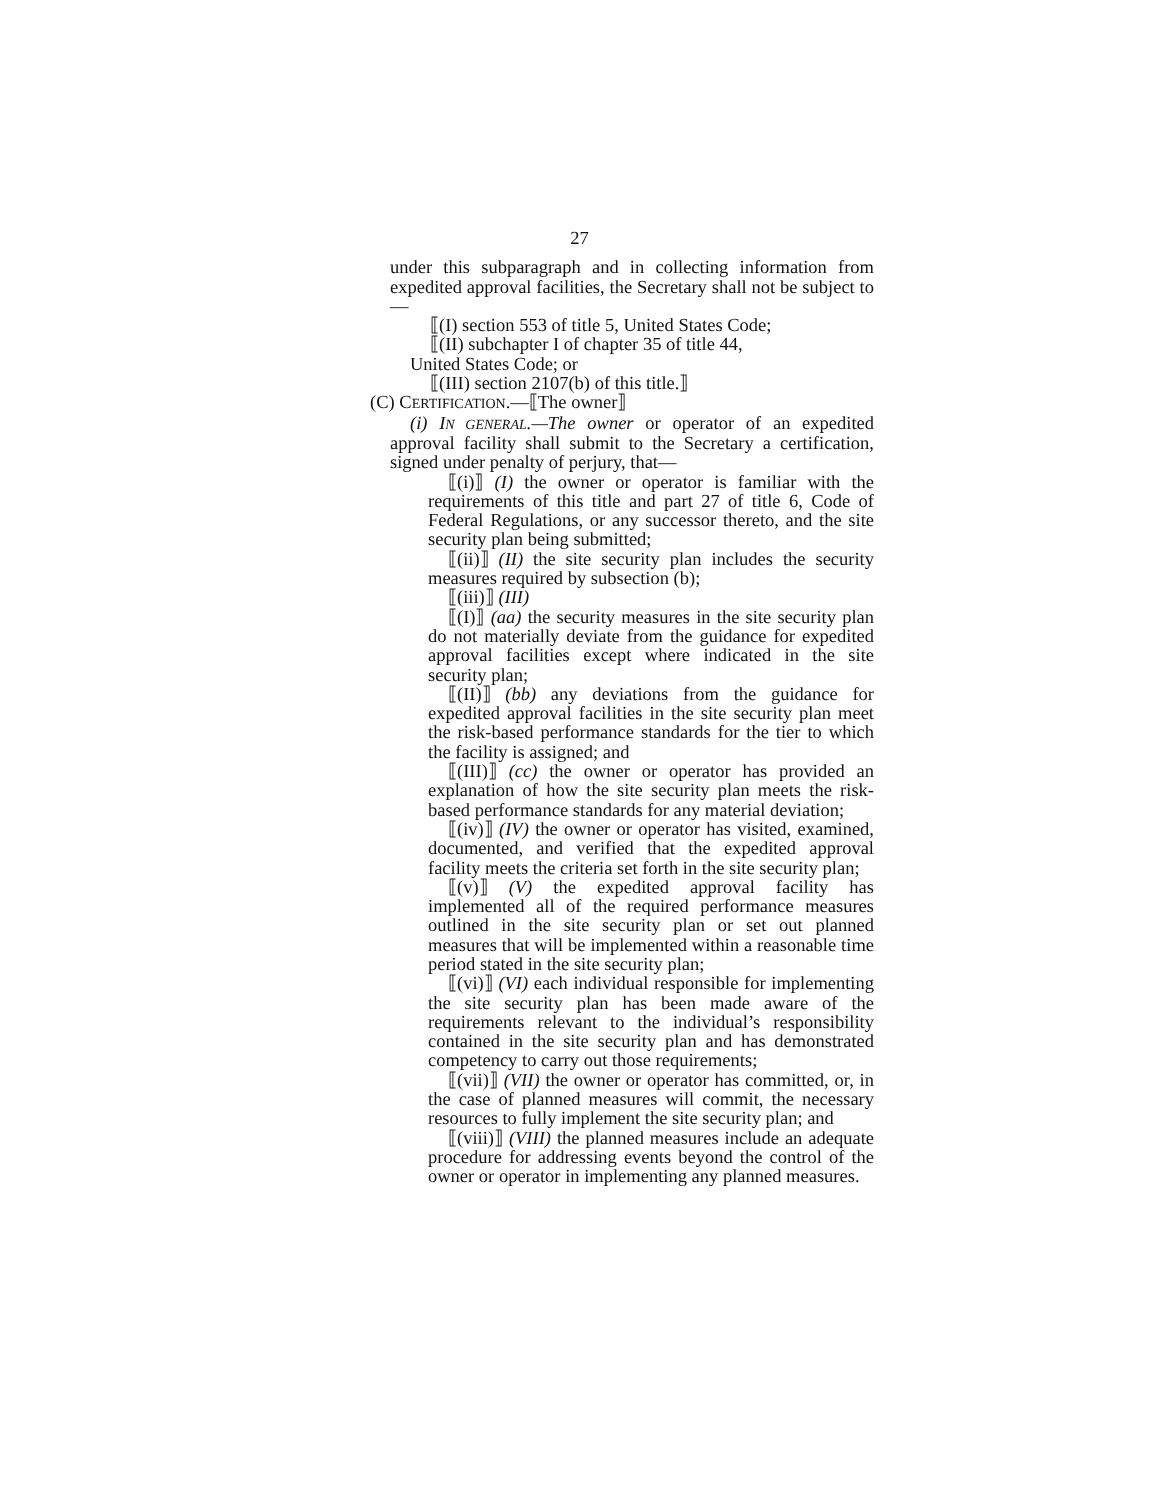27
under this subparagraph and in collecting information from expedited approval facilities, the Secretary shall not be subject to—
⟦(I) section 553 of title 5, United States Code;
⟦(II) subchapter I of chapter 35 of title 44,
United States Code; or
⟦(III) section 2107(b) of this title.⟧
(C) CERTIFICATION.—⟦The owner⟧
(i) IN GENERAL.—The owner or operator of an expedited approval facility shall submit to the Secretary a certification, signed under penalty of perjury, that—
⟦(i)⟧ (I) the owner or operator is familiar with the requirements of this title and part 27 of title 6, Code of Federal Regulations, or any successor thereto, and the site security plan being submitted;
⟦(ii)⟧ (II) the site security plan includes the security measures required by subsection (b);
⟦(iii)⟧ (III)
⟦(I)⟧ (aa) the security measures in the site security plan do not materially deviate from the guidance for expedited approval facilities except where indicated in the site security plan;
⟦(II)⟧ (bb) any deviations from the guidance for expedited approval facilities in the site security plan meet the risk-based performance standards for the tier to which the facility is assigned; and
⟦(III)⟧ (cc) the owner or operator has provided an explanation of how the site security plan meets the risk-based performance standards for any material deviation;
⟦(iv)⟧ (IV) the owner or operator has visited, examined, documented, and verified that the expedited approval facility meets the criteria set forth in the site security plan;
⟦(v)⟧ (V) the expedited approval facility has implemented all of the required performance measures outlined in the site security plan or set out planned measures that will be implemented within a reasonable time period stated in the site security plan;
⟦(vi)⟧ (VI) each individual responsible for implementing the site security plan has been made aware of the requirements relevant to the individual’s responsibility contained in the site security plan and has demonstrated competency to carry out those requirements;
⟦(vii)⟧ (VII) the owner or operator has committed, or, in the case of planned measures will commit, the necessary resources to fully implement the site security plan; and
⟦(viii)⟧ (VIII) the planned measures include an adequate procedure for addressing events beyond the control of the owner or operator in implementing any planned measures.